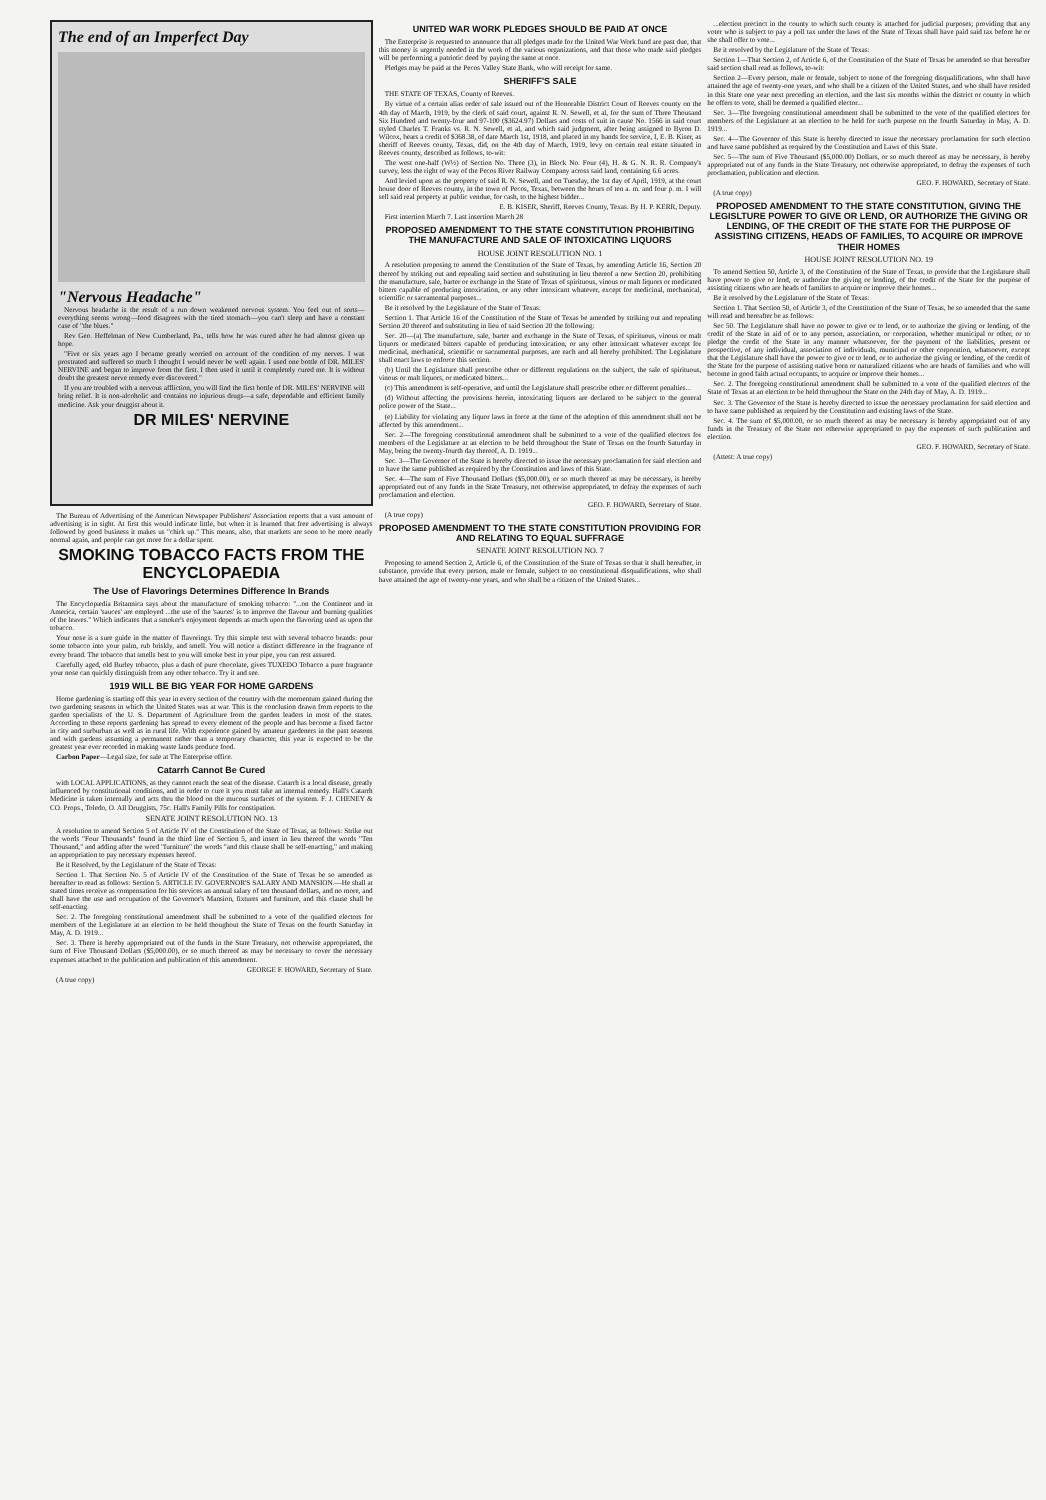The end of an Imperfect Day
"Nervous Headache"
Nervous headache is the result of a run down weakened nervous system. You feel out of sorts—everything seems wrong—food disagrees with the tired stomach—you can't sleep and have a constant case of "the blues."
Rev Geo. Heffelman of New Cumberland, Pa., tells how he was cured after he had almost given up hope.
"Five or six years ago I became greatly worried on account of the condition of my nerves. I was prostrated and suffered so much I thought I would never be well again. I used one bottle of DR. MILES' NERVINE and began to improve from the first. I then used it until it completely cured me. It is without doubt the greatest nerve remedy ever discovered."
If you are troubled with a nervous affliction, you will find the first bottle of DR. MILES' NERVINE will bring relief. It is non-alcoholic and contains no injurious drugs—a safe, dependable and efficient family medicine. Ask your druggist about it.
DR MILES' NERVINE
The Bureau of Advertising of the American Newspaper Publishers' Association reports that a vast amount of advertising is in sight. At first this would indicate little, but when it is learned that free advertising is always followed by good business it makes us "chirk up." This means, also, that markets are soon to be more nearly normal again, and people can get more for a dollar spent.
SMOKING TOBACCO FACTS FROM THE ENCYCLOPAEDIA
The Use of Flavorings Determines Difference In Brands
The Encyclopædia Britannica says about the manufacture of smoking tobacco: "...on the Continent and in America, certain 'sauces' are employed ...the use of the 'sauces' is to improve the flavour and burning qualities of the leaves." Which indicates that a smoker's enjoyment depends as much upon the flavoring used as upon the tobacco.
Your nose is a sure guide in the matter of flavorings. Try this simple test with several tobacco brands: pour some tobacco into your palm, rub briskly, and smell. You will notice a distinct difference in the fragrance of every brand. The tobacco that smells best to you will smoke best in your pipe, you can rest assured.
Carefully aged, old Burley tobacco, plus a dash of pure chocolate, gives TUXEDO Tobacco a pure fragrance your nose can quickly distinguish from any other tobacco. Try it and see.
1919 WILL BE BIG YEAR FOR HOME GARDENS
Home gardening is starting off this year in every section of the country with the momentum gained during the two gardening seasons in which the United States was at war. This is the conclusion drawn from reports to the garden specialists of the U. S. Department of Agriculture from the garden leaders in most of the states. According to these reports gardening has spread to every element of the people and has become a fixed factor in city and surburban as well as in rural life. With experience gained by amateur gardeners in the past seasons and with gardens assuming a permanent rather than a temporary character, this year is expected to be the greatest year ever recorded in making waste lands produce food.
Carbon Paper—Legal size, for sale at The Enterprise office.
Catarrh Cannot Be Cured
with LOCAL APPLICATIONS, as they cannot reach the seat of the disease. Catarrh is a local disease, greatly influenced by constitutional conditions, and in order to cure it you must take an internal remedy. Hall's Catarrh Medicine is taken internally and acts thru the blood on the mucous surfaces of the system. F. J. CHENEY & CO. Props., Toledo, O. All Druggists, 75c. Hall's Family Pills for constipation.
SENATE JOINT RESOLUTION NO. 13
A resolution to amend Section 5 of Article IV of the Constitution of the State of Texas, as follows: Strike out the words "Four Thousands" found in the third line of Section 5, and insert in lieu thereof the words "Ten Thousand," and adding after the word "furniture" the words "and this clause shall be self-enacting," and making an appropriation to pay necessary expenses hereof.
Be it Resolved, by the Legislature of the State of Texas:
Section 1. That Section No. 5 of Article IV of the Constitution of the State of Texas be so amended as hereafter to read as follows: Section 5. ARTICLE IV. GOVERNOR'S SALARY AND MANSION.—He shall at stated times receive as compensation for his services an annual salary of ten thousand dollars, and no more, and shall have the use and occupation of the Governor's Mansion, fixtures and furniture, and this clause shall be self-enacting.
Sec. 2. The foregoing constitutional amendment shall be submitted to a vote of the qualified electors for members of the Legislature at an election to be held thoughout the State of Texas on the fourth Saturday in May, A. D. 1919...
Sec. 3. There is hereby appropriated out of the funds in the State Treasury, not otherwise appropriated, the sum of Five Thousand Dollars ($5,000.00), or so much thereof as may be necessary to cover the necessary expenses attached to the publication and publication of this amendment.
GEORGE F. HOWARD, Secretary of State.
(A true copy)
UNITED WAR WORK PLEDGES SHOULD BE PAID AT ONCE
The Enterprise is requested to announce that all pledges made for the United War Work fund are past due, that this money is urgently needed in the work of the various organizations, and that those who made said pledges will be performing a patriotic deed by paying the same at once.
Pledges may be paid at the Pecos Valley State Bank, who will receipt for same.
SHERIFF'S SALE
THE STATE OF TEXAS, County of Reeves.
By virtue of a certain alias order of sale issued out of the Honorable District Court of Reeves county on the 4th day of March, 1919, by the clerk of said court, against R. N. Sewell, et al, for the sum of Three Thousand Six Hundred and twenty-four and 97-100 ($3624.97) Dollars and costs of suit in cause No. 1566 in said court styled Charles T. Franks vs. R. N. Sewell, et al, and which said judgment, after being assigned to Byron D. Wilcox, bears a credit of $368.38, of date March 1st, 1918, and placed in my hands for service, I, E. B. Kiser, as sheriff of Reeves county, Texas, did, on the 4th day of March, 1919, levy on certain real estate situated in Reeves county, described as follows, to-wit:
The west one-half (W½) of Section No. Three (3), in Block No. Four (4), H. & G. N. R. R. Company's survey, less the right of way of the Pecos River Railway Company across said land, containing 6.6 acres.
And levied upon as the property of said R. N. Sewell, and on Tuesday, the 1st day of April, 1919, at the court house door of Reeves county, in the town of Pecos, Texas, between the hours of ten a. m. and four p. m. I will sell said real property at public vendue, for cash, to the highest bidder...
E. B. KISER, Sheriff, Reeves County, Texas. By H. P. KERR, Deputy.
First insertion March 7. Last insertion March 28
PROPOSED AMENDMENT TO THE STATE CONSTITUTION PROHIBITING THE MANUFACTURE AND SALE OF INTOXICATING LIQUORS
HOUSE JOINT RESOLUTION NO. 1
A resolution proposing to amend the Constitution of the State of Texas, by amending Article 16, Section 20 thereof by striking out and repealing said section and substituting in lieu thereof a new Section 20, prohibiting the manufacture, sale, barter or exchange in the State of Texas of spirituous, vinous or malt liquors or medicated bitters capable of producing intoxication, or any other intoxicant whatever, except for medicinal, mechanical, scientific or sacramental purposes...
Be it resolved by the Legislature of the State of Texas:
Section 1. That Article 16 of the Constitution of the State of Texas be amended by striking out and repealing Section 20 thereof and substituting in lieu of said Section 20 the following:
Sec. 20—(a) The manufacture, sale, barter and exchange in the State of Texas, of spirituous, vinous or malt liquors or medicated bitters capable of producing intoxication, or any other intoxicant whatever except for medicinal, mechanical, scientific or sacramental purposes, are each and all hereby prohibited. The Legislature shall enact laws to enforce this section.
(b) Until the Legislature shall prescribe other or different regulations on the subject, the sale of spirituous, vinous or malt liquors, or medicated bitters...
(c) This amendment is self-operative, and until the Legislature shall prescribe other or different penalties...
(d) Without affecting the provisions herein, intoxicating liquors are declared to be subject to the general police power of the State...
(e) Liability for violating any liquor laws in force at the time of the adoption of this amendment shall not be affected by this amendment...
Sec. 2—The foregoing constitutional amendment shall be submitted to a vote of the qualified electors for members of the Legislature at an election to be held throughout the State of Texas on the fourth Saturday in May, being the twenty-fourth day thereof, A. D. 1919...
Sec. 3—The Governor of the State is hereby directed to issue the necessary proclamation for said election and to have the same published as required by the Constitution and laws of this State.
Sec. 4—The sum of Five Thousand Dollars ($5,000.00), or so much thereof as may be necessary, is hereby appropriated out of any funds in the State Treasury, not otherwise appropriated, to defray the expenses of such proclamation and election.
GEO. F. HOWARD, Secretary of State.
(A true copy)
PROPOSED AMENDMENT TO THE STATE CONSTITUTION PROVIDING FOR AND RELATING TO EQUAL SUFFRAGE
SENATE JOINT RESOLUTION NO. 7
Proposing to amend Section 2, Article 6, of the Constitution of the State of Texas so that it shall hereafter, in substance, provide that every person, male or female, subject to no constitutional disqualifications, who shall have attained the age of twenty-one years, and who shall be a citizen of the United States...
...election precinct in the county to which such county is attached for judicial purposes; providing that any voter who is subject to pay a poll tax under the laws of the State of Texas shall have paid said tax before he or she shall offer to vote...
Be it resolved by the Legislature of the State of Texas:
Section 1—That Section 2, of Article 6, of the Constitution of the State of Texas be amended so that hereafter said section shall read as follows, to-wit:
Section 2—Every person, male or female, subject to none of the foregoing disqualifications, who shall have attained the age of twenty-one years, and who shall be a citizen of the United States, and who shall have resided in this State one year next preceding an election, and the last six months within the district or county in which he offers to vote, shall be deemed a qualified elector...
Sec. 3—The foregoing constitutional amendment shall be submitted to the vote of the qualified electors for members of the Legislature at an election to be held for such purpose on the fourth Saturday in May, A. D. 1919...
Sec. 4—The Governor of this State is hereby directed to issue the necessary proclamation for such election and have same published as required by the Constitution and Laws of this State.
Sec. 5—The sum of Five Thousand ($5,000.00) Dollars, or so much thereof as may be necessary, is hereby appropriated out of any funds in the State Treasury, not otherwise appropriated, to defray the expenses of such proclamation, publication and election.
GEO. F. HOWARD, Secretary of State.
(A true copy)
PROPOSED AMENDMENT TO THE STATE CONSTITUTION, GIVING THE LEGISLTURE POWER TO GIVE OR LEND, OR AUTHORIZE THE GIVING OR LENDING, OF THE CREDIT OF THE STATE FOR THE PURPOSE OF ASSISTING CITIZENS, HEADS OF FAMILIES, TO ACQUIRE OR IMPROVE THEIR HOMES
HOUSE JOINT RESOLUTION NO. 19
To amend Section 50, Article 3, of the Constitution of the State of Texas, to provide that the Legislature shall have power to give or lend, or authorize the giving or lending, of the credit of the State for the purpose of assisting citizens who are heads of families to acquire or improve their homes...
Be it resolved by the Legislature of the State of Texas:
Section 1. That Section 50, of Article 3, of the Constitution of the State of Texas, be so amended that the same will read and hereafter be as follows:
Sec 50. The Legislature shall have no power to give or to lend, or to authorize the giving or lending, of the credit of the State in aid of or to any person, association, or corporation, whether municipal or other, or to pledge the credit of the State in any manner whatsoever, for the payment of the liabilities, present or prospective, of any individual, association of individuals, municipal or other corporation, whatsoever, except that the Legislature shall have the power to give or to lend, or to authorize the giving or lending, of the credit of the State for the purpose of assisting native born or naturalized citizens who are heads of families and who will become in good faith actual occupants, to acquire or improve their homes...
Sec. 2. The foregoing constitutional amendment shall be submitted to a vote of the qualified electors of the State of Texas at an election to be held throughout the State on the 24th day of May, A. D. 1919...
Sec. 3. The Governor of the State is hereby directed to issue the necessary proclamation for said election and to have same published as required by the Constitution and existing laws of the State.
Sec. 4. The sum of $5,000.00, or so much thereof as may be necessary is hereby appropriated out of any funds in the Treasury of the State not otherwise appropriated to pay the expenses of such publication and election.
GEO. F. HOWARD, Secretary of State.
(Attest: A true copy)